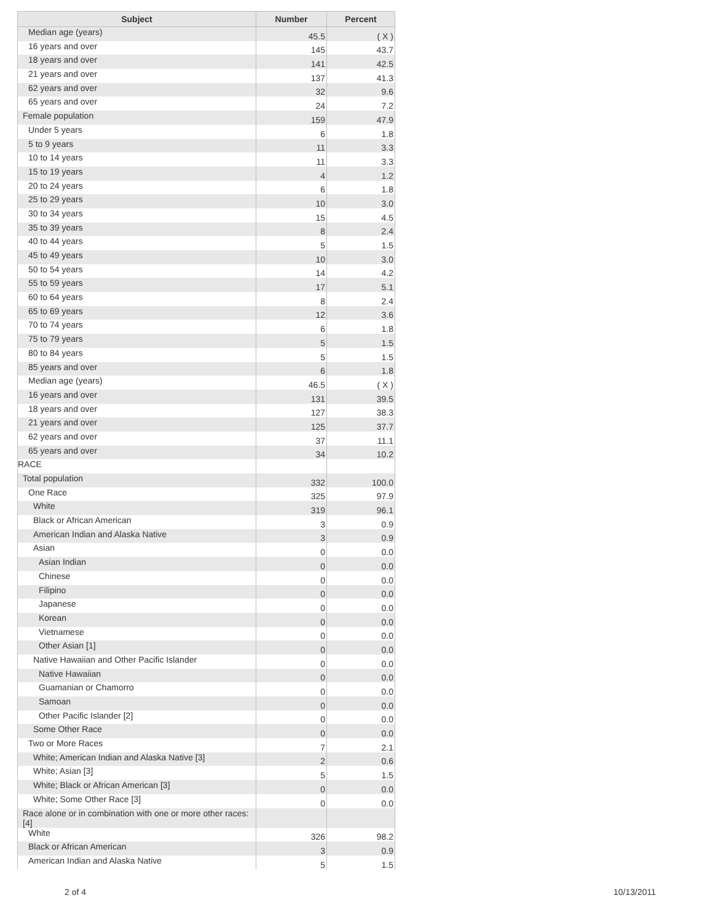| Subject | Number | Percent |
| --- | --- | --- |
| Median age (years) | 45.5 | ( X ) |
| 16 years and over | 145 | 43.7 |
| 18 years and over | 141 | 42.5 |
| 21 years and over | 137 | 41.3 |
| 62 years and over | 32 | 9.6 |
| 65 years and over | 24 | 7.2 |
| Female population | 159 | 47.9 |
| Under 5 years | 6 | 1.8 |
| 5 to 9 years | 11 | 3.3 |
| 10 to 14 years | 11 | 3.3 |
| 15 to 19 years | 4 | 1.2 |
| 20 to 24 years | 6 | 1.8 |
| 25 to 29 years | 10 | 3.0 |
| 30 to 34 years | 15 | 4.5 |
| 35 to 39 years | 8 | 2.4 |
| 40 to 44 years | 5 | 1.5 |
| 45 to 49 years | 10 | 3.0 |
| 50 to 54 years | 14 | 4.2 |
| 55 to 59 years | 17 | 5.1 |
| 60 to 64 years | 8 | 2.4 |
| 65 to 69 years | 12 | 3.6 |
| 70 to 74 years | 6 | 1.8 |
| 75 to 79 years | 5 | 1.5 |
| 80 to 84 years | 5 | 1.5 |
| 85 years and over | 6 | 1.8 |
| Median age (years) | 46.5 | ( X ) |
| 16 years and over | 131 | 39.5 |
| 18 years and over | 127 | 38.3 |
| 21 years and over | 125 | 37.7 |
| 62 years and over | 37 | 11.1 |
| 65 years and over | 34 | 10.2 |
| RACE | | |
| Total population | 332 | 100.0 |
| One Race | 325 | 97.9 |
| White | 319 | 96.1 |
| Black or African American | 3 | 0.9 |
| American Indian and Alaska Native | 3 | 0.9 |
| Asian | 0 | 0.0 |
| Asian Indian | 0 | 0.0 |
| Chinese | 0 | 0.0 |
| Filipino | 0 | 0.0 |
| Japanese | 0 | 0.0 |
| Korean | 0 | 0.0 |
| Vietnamese | 0 | 0.0 |
| Other Asian [1] | 0 | 0.0 |
| Native Hawaiian and Other Pacific Islander | 0 | 0.0 |
| Native Hawaiian | 0 | 0.0 |
| Guamanian or Chamorro | 0 | 0.0 |
| Samoan | 0 | 0.0 |
| Other Pacific Islander [2] | 0 | 0.0 |
| Some Other Race | 0 | 0.0 |
| Two or More Races | 7 | 2.1 |
| White; American Indian and Alaska Native [3] | 2 | 0.6 |
| White; Asian [3] | 5 | 1.5 |
| White; Black or African American [3] | 0 | 0.0 |
| White; Some Other Race [3] | 0 | 0.0 |
| Race alone or in combination with one or more other races: [4] | | |
| White | 326 | 98.2 |
| Black or African American | 3 | 0.9 |
| American Indian and Alaska Native | 5 | 1.5 |
2 of 4 10/13/2011